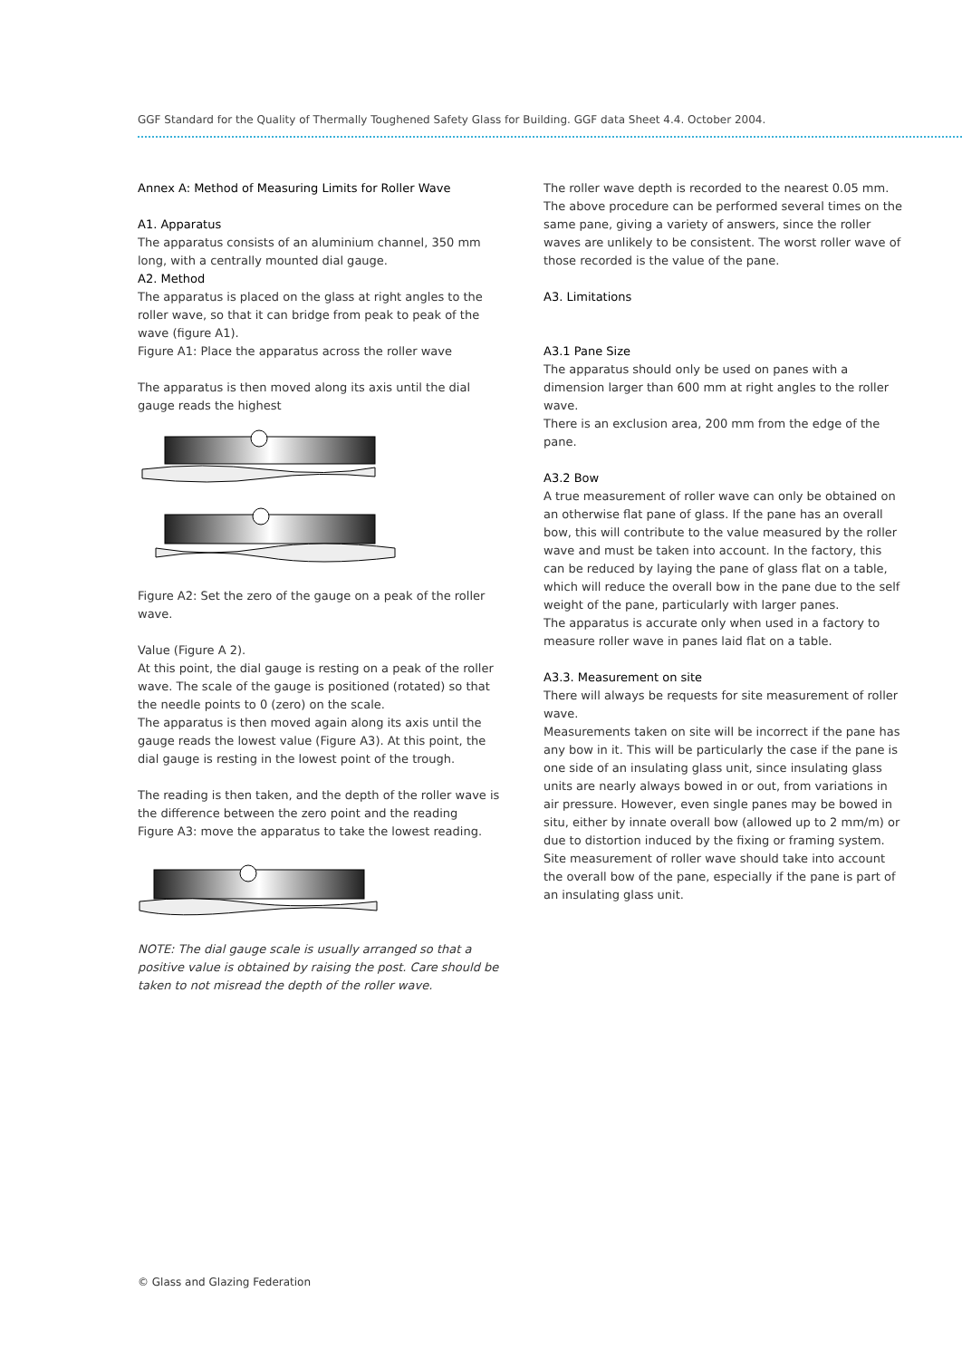GGF Standard for the Quality of Thermally Toughened Safety Glass for Building. GGF data Sheet 4.4. October 2004.
Annex A: Method of Measuring Limits for Roller Wave
A1. Apparatus
The apparatus consists of an aluminium channel, 350 mm long, with a centrally mounted dial gauge.
A2. Method
The apparatus is placed on the glass at right angles to the roller wave, so that it can bridge from peak to peak of the wave (figure A1).
Figure A1: Place the apparatus across the roller wave
The apparatus is then moved along its axis until the dial gauge reads the highest
Figure A2: Set the zero of the gauge on a peak of the roller wave.
Value (Figure A 2).
At this point, the dial gauge is resting on a peak of the roller wave. The scale of the gauge is positioned (rotated) so that the needle points to 0 (zero) on the scale.
The apparatus is then moved again along its axis until the gauge reads the lowest value (Figure A3). At this point, the dial gauge is resting in the lowest point of the trough.
The reading is then taken, and the depth of the roller wave is the difference between the zero point and the reading
Figure A3: move the apparatus to take the lowest reading.
NOTE: The dial gauge scale is usually arranged so that a positive value is obtained by raising the post. Care should be taken to not misread the depth of the roller wave.
The roller wave depth is recorded to the nearest 0.05 mm. The above procedure can be performed several times on the same pane, giving a variety of answers, since the roller waves are unlikely to be consistent. The worst roller wave of those recorded is the value of the pane.
A3. Limitations
A3.1 Pane Size
The apparatus should only be used on panes with a dimension larger than 600 mm at right angles to the roller wave.
There is an exclusion area, 200 mm from the edge of the pane.
A3.2 Bow
A true measurement of roller wave can only be obtained on an otherwise flat pane of glass. If the pane has an overall bow, this will contribute to the value measured by the roller wave and must be taken into account. In the factory, this can be reduced by laying the pane of glass flat on a table, which will reduce the overall bow in the pane due to the self weight of the pane, particularly with larger panes.
The apparatus is accurate only when used in a factory to measure roller wave in panes laid flat on a table.
A3.3. Measurement on site
There will always be requests for site measurement of roller wave.
Measurements taken on site will be incorrect if the pane has any bow in it. This will be particularly the case if the pane is one side of an insulating glass unit, since insulating glass units are nearly always bowed in or out, from variations in air pressure. However, even single panes may be bowed in situ, either by innate overall bow (allowed up to 2 mm/m) or due to distortion induced by the fixing or framing system.
Site measurement of roller wave should take into account the overall bow of the pane, especially if the pane is part of an insulating glass unit.
© Glass and Glazing Federation